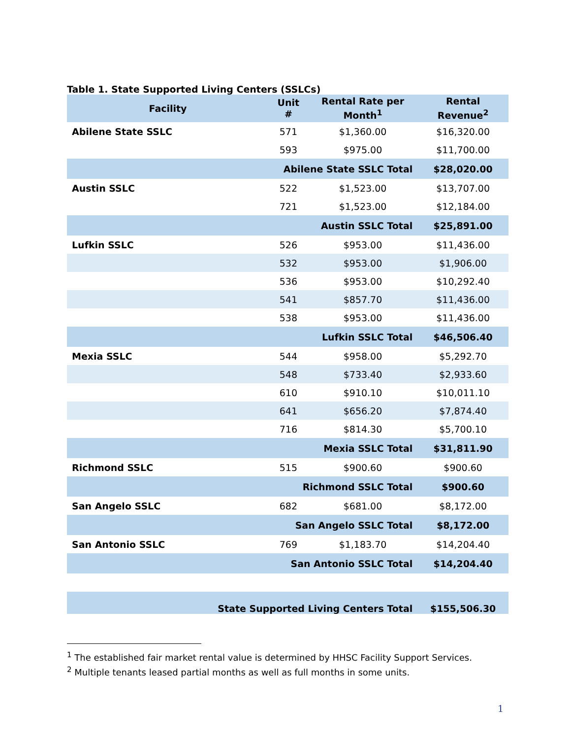Table 1. State Supported Living Centers (SSLCs)
| Facility | Unit # | Rental Rate per Month<sup>1</sup> | Rental Revenue<sup>2</sup> |
| --- | --- | --- | --- |
| Abilene State SSLC | 571 | $1,360.00 | $16,320.00 |
| | 593 | $975.00 | $11,700.00 |
| | Abilene State SSLC Total | | $28,020.00 |
| Austin SSLC | 522 | $1,523.00 | $13,707.00 |
| | 721 | $1,523.00 | $12,184.00 |
| | Austin SSLC Total | | $25,891.00 |
| Lufkin SSLC | 526 | $953.00 | $11,436.00 |
| | 532 | $953.00 | $1,906.00 |
| | 536 | $953.00 | $10,292.40 |
| | 541 | $857.70 | $11,436.00 |
| | 538 | $953.00 | $11,436.00 |
| | Lufkin SSLC Total | | $46,506.40 |
| Mexia SSLC | 544 | $958.00 | $5,292.70 |
| | 548 | $733.40 | $2,933.60 |
| | 610 | $910.10 | $10,011.10 |
| | 641 | $656.20 | $7,874.40 |
| | 716 | $814.30 | $5,700.10 |
| | Mexia SSLC Total | | $31,811.90 |
| Richmond SSLC | 515 | $900.60 | $900.60 |
| | Richmond SSLC Total | | $900.60 |
| San Angelo SSLC | 682 | $681.00 | $8,172.00 |
| | San Angelo SSLC Total | | $8,172.00 |
| San Antonio SSLC | 769 | $1,183.70 | $14,204.40 |
| | San Antonio SSLC Total | | $14,204.40 |
| State Supported Living Centers Total | | | $155,506.30 |
<sup>1</sup> The established fair market rental value is determined by HHSC Facility Support Services.
<sup>2</sup> Multiple tenants leased partial months as well as full months in some units.
1